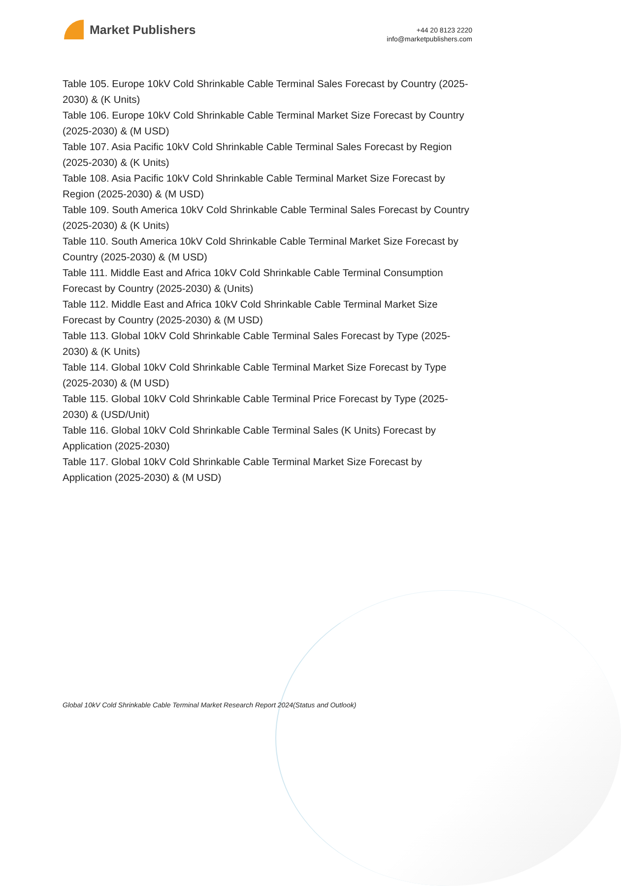Market Publishers
+44 20 8123 2220
info@marketpublishers.com
Table 105. Europe 10kV Cold Shrinkable Cable Terminal Sales Forecast by Country (2025-2030) & (K Units)
Table 106. Europe 10kV Cold Shrinkable Cable Terminal Market Size Forecast by Country (2025-2030) & (M USD)
Table 107. Asia Pacific 10kV Cold Shrinkable Cable Terminal Sales Forecast by Region (2025-2030) & (K Units)
Table 108. Asia Pacific 10kV Cold Shrinkable Cable Terminal Market Size Forecast by Region (2025-2030) & (M USD)
Table 109. South America 10kV Cold Shrinkable Cable Terminal Sales Forecast by Country (2025-2030) & (K Units)
Table 110. South America 10kV Cold Shrinkable Cable Terminal Market Size Forecast by Country (2025-2030) & (M USD)
Table 111. Middle East and Africa 10kV Cold Shrinkable Cable Terminal Consumption Forecast by Country (2025-2030) & (Units)
Table 112. Middle East and Africa 10kV Cold Shrinkable Cable Terminal Market Size Forecast by Country (2025-2030) & (M USD)
Table 113. Global 10kV Cold Shrinkable Cable Terminal Sales Forecast by Type (2025-2030) & (K Units)
Table 114. Global 10kV Cold Shrinkable Cable Terminal Market Size Forecast by Type (2025-2030) & (M USD)
Table 115. Global 10kV Cold Shrinkable Cable Terminal Price Forecast by Type (2025-2030) & (USD/Unit)
Table 116. Global 10kV Cold Shrinkable Cable Terminal Sales (K Units) Forecast by Application (2025-2030)
Table 117. Global 10kV Cold Shrinkable Cable Terminal Market Size Forecast by Application (2025-2030) & (M USD)
Global 10kV Cold Shrinkable Cable Terminal Market Research Report 2024(Status and Outlook)